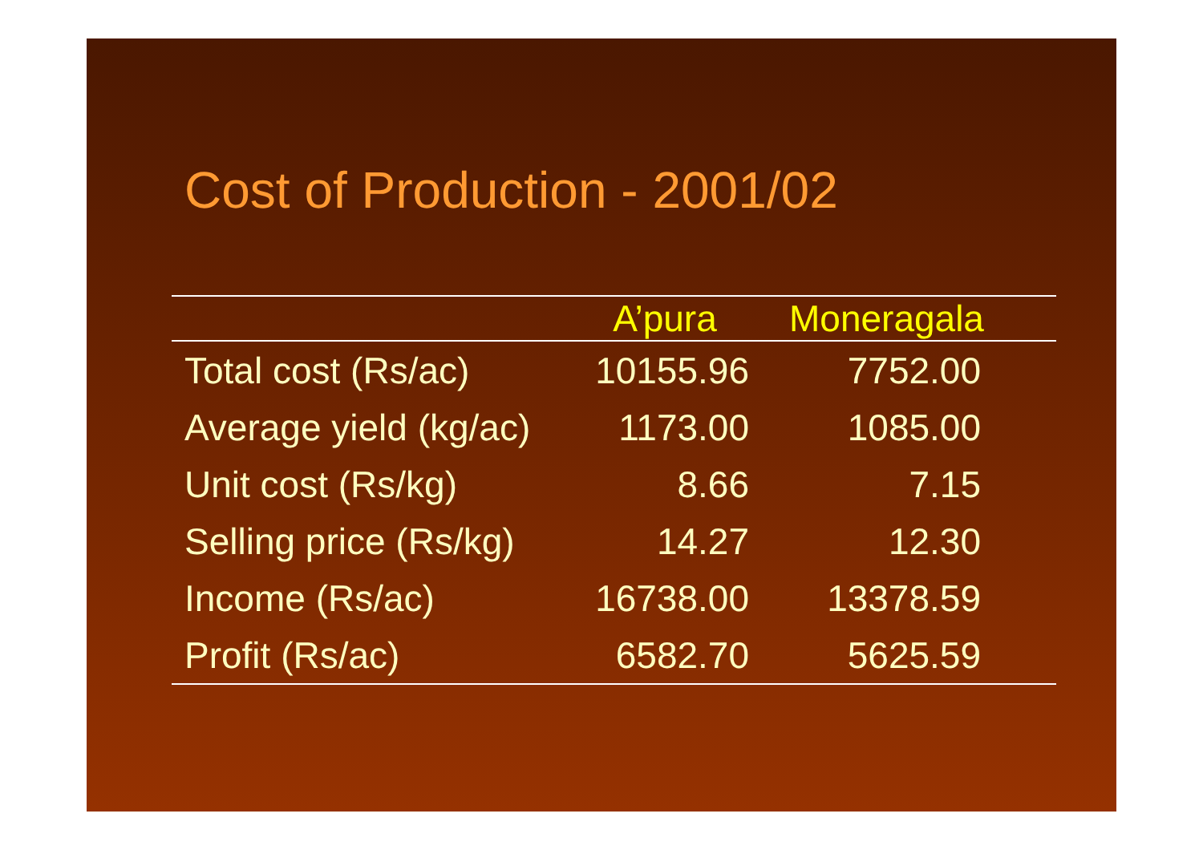Cost of Production - 2001/02
| | A’pura | Moneragala |
| --- | --- | --- |
| Total cost (Rs/ac) | 10155.96 | 7752.00 |
| Average yield (kg/ac) | 1173.00 | 1085.00 |
| Unit cost (Rs/kg) | 8.66 | 7.15 |
| Selling price (Rs/kg) | 14.27 | 12.30 |
| Income (Rs/ac) | 16738.00 | 13378.59 |
| Profit (Rs/ac) | 6582.70 | 5625.59 |